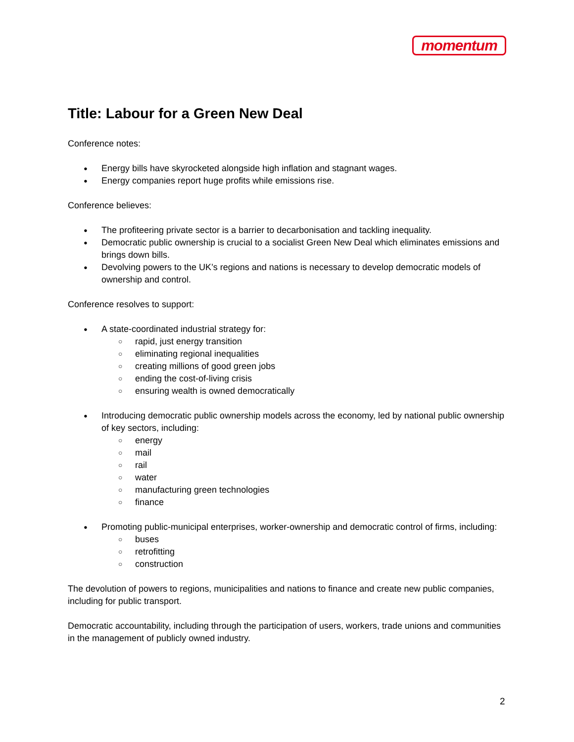momentum
Title: Labour for a Green New Deal
Conference notes:
Energy bills have skyrocketed alongside high inflation and stagnant wages.
Energy companies report huge profits while emissions rise.
Conference believes:
The profiteering private sector is a barrier to decarbonisation and tackling inequality.
Democratic public ownership is crucial to a socialist Green New Deal which eliminates emissions and brings down bills.
Devolving powers to the UK’s regions and nations is necessary to develop democratic models of ownership and control.
Conference resolves to support:
A state-coordinated industrial strategy for:
rapid, just energy transition
eliminating regional inequalities
creating millions of good green jobs
ending the cost-of-living crisis
ensuring wealth is owned democratically
Introducing democratic public ownership models across the economy, led by national public ownership of key sectors, including:
energy
mail
rail
water
manufacturing green technologies
finance
Promoting public-municipal enterprises, worker-ownership and democratic control of firms, including:
buses
retrofitting
construction
The devolution of powers to regions, municipalities and nations to finance and create new public companies, including for public transport.
Democratic accountability, including through the participation of users, workers, trade unions and communities in the management of publicly owned industry.
2